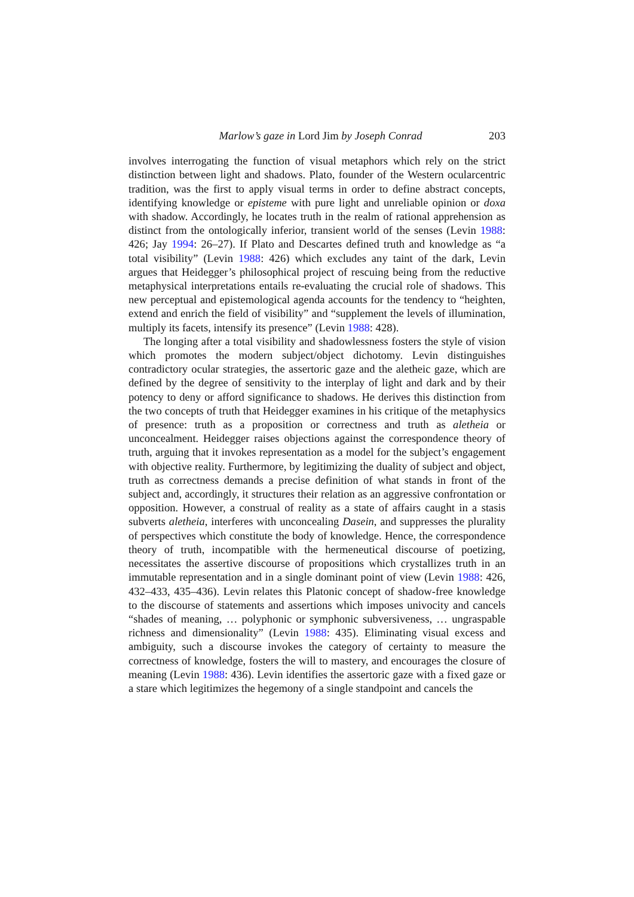Marlow’s gaze in Lord Jim by Joseph Conrad 203
involves interrogating the function of visual metaphors which rely on the strict distinction between light and shadows. Plato, founder of the Western ocularcentric tradition, was the first to apply visual terms in order to define abstract concepts, identifying knowledge or episteme with pure light and unreliable opinion or doxa with shadow. Accordingly, he locates truth in the realm of rational apprehension as distinct from the ontologically inferior, transient world of the senses (Levin 1988: 426; Jay 1994: 26–27). If Plato and Descartes defined truth and knowledge as “a total visibility” (Levin 1988: 426) which excludes any taint of the dark, Levin argues that Heidegger’s philosophical project of rescuing being from the reductive metaphysical interpretations entails re-evaluating the crucial role of shadows. This new perceptual and epistemological agenda accounts for the tendency to “heighten, extend and enrich the field of visibility” and “supplement the levels of illumination, multiply its facets, intensify its presence” (Levin 1988: 428).
The longing after a total visibility and shadowlessness fosters the style of vision which promotes the modern subject/object dichotomy. Levin distinguishes contradictory ocular strategies, the assertoric gaze and the aletheic gaze, which are defined by the degree of sensitivity to the interplay of light and dark and by their potency to deny or afford significance to shadows. He derives this distinction from the two concepts of truth that Heidegger examines in his critique of the metaphysics of presence: truth as a proposition or correctness and truth as aletheia or unconcealment. Heidegger raises objections against the correspondence theory of truth, arguing that it invokes representation as a model for the subject’s engagement with objective reality. Furthermore, by legitimizing the duality of subject and object, truth as correctness demands a precise definition of what stands in front of the subject and, accordingly, it structures their relation as an aggressive confrontation or opposition. However, a construal of reality as a state of affairs caught in a stasis subverts aletheia, interferes with unconcealing Dasein, and suppresses the plurality of perspectives which constitute the body of knowledge. Hence, the correspondence theory of truth, incompatible with the hermeneutical discourse of poetizing, necessitates the assertive discourse of propositions which crystallizes truth in an immutable representation and in a single dominant point of view (Levin 1988: 426, 432–433, 435–436). Levin relates this Platonic concept of shadow-free knowledge to the discourse of statements and assertions which imposes univocity and cancels “shades of meaning, … polyphonic or symphonic subversiveness, … ungraspable richness and dimensionality” (Levin 1988: 435). Eliminating visual excess and ambiguity, such a discourse invokes the category of certainty to measure the correctness of knowledge, fosters the will to mastery, and encourages the closure of meaning (Levin 1988: 436). Levin identifies the assertoric gaze with a fixed gaze or a stare which legitimizes the hegemony of a single standpoint and cancels the